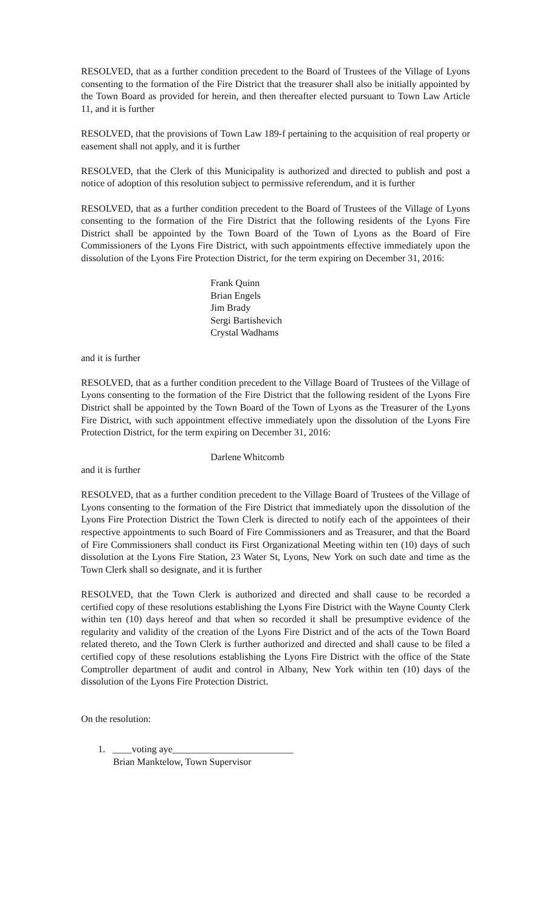RESOLVED, that as a further condition precedent to the Board of Trustees of the Village of Lyons consenting to the formation of the Fire District that the treasurer shall also be initially appointed by the Town Board as provided for herein, and then thereafter elected pursuant to Town Law Article 11, and it is further
RESOLVED, that the provisions of Town Law 189-f pertaining to the acquisition of real property or easement shall not apply, and it is further
RESOLVED, that the Clerk of this Municipality is authorized and directed to publish and post a notice of adoption of this resolution subject to permissive referendum, and it is further
RESOLVED, that as a further condition precedent to the Board of Trustees of the Village of Lyons consenting to the formation of the Fire District that the following residents of the Lyons Fire District shall be appointed by the Town Board of the Town of Lyons as the Board of Fire Commissioners of the Lyons Fire District, with such appointments effective immediately upon the dissolution of the Lyons Fire Protection District, for the term expiring on December 31, 2016:
Frank Quinn
Brian Engels
Jim Brady
Sergi Bartishevich
Crystal Wadhams
and it is further
RESOLVED, that as a further condition precedent to the Village Board of Trustees of the Village of Lyons consenting to the formation of the Fire District that the following resident of the Lyons Fire District shall be appointed by the Town Board of the Town of Lyons as the Treasurer of the Lyons Fire District, with such appointment effective immediately upon the dissolution of the Lyons Fire Protection District, for the term expiring on December 31, 2016:
Darlene Whitcomb
and it is further
RESOLVED, that as a further condition precedent to the Village Board of Trustees of the Village of Lyons consenting to the formation of the Fire District that immediately upon the dissolution of the Lyons Fire Protection District the Town Clerk is directed to notify each of the appointees of their respective appointments to such Board of Fire Commissioners and as Treasurer, and that the Board of Fire Commissioners shall conduct its First Organizational Meeting within ten (10) days of such dissolution at the Lyons Fire Station, 23 Water St, Lyons, New York on such date and time as the Town Clerk shall so designate, and it is further
RESOLVED, that the Town Clerk is authorized and directed and shall cause to be recorded a certified copy of these resolutions establishing the Lyons Fire District with the Wayne County Clerk within ten (10) days hereof and that when so recorded it shall be presumptive evidence of the regularity and validity of the creation of the Lyons Fire District and of the acts of the Town Board related thereto, and the Town Clerk is further authorized and directed and shall cause to be filed a certified copy of these resolutions establishing the Lyons Fire District with the office of the State Comptroller department of audit and control in Albany, New York within ten (10) days of the dissolution of the Lyons Fire Protection District.
On the resolution:
1. ____voting aye_________________________
Brian Manktelow, Town Supervisor